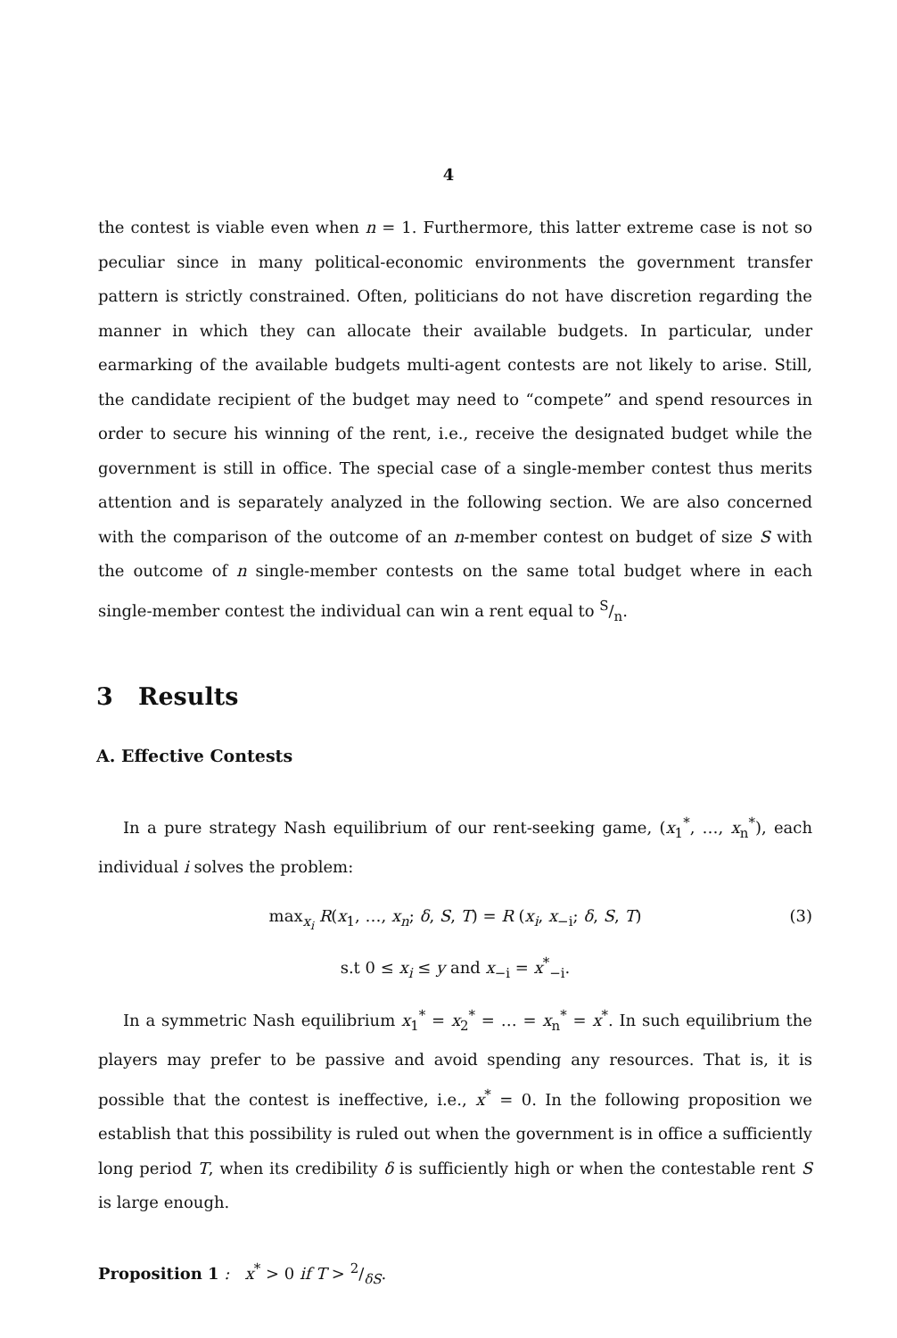4
the contest is viable even when n = 1. Furthermore, this latter extreme case is not so peculiar since in many political-economic environments the government transfer pattern is strictly constrained. Often, politicians do not have discretion regarding the manner in which they can allocate their available budgets. In particular, under earmarking of the available budgets multi-agent contests are not likely to arise. Still, the candidate recipient of the budget may need to “compete” and spend resources in order to secure his winning of the rent, i.e., receive the designated budget while the government is still in office. The special case of a single-member contest thus merits attention and is separately analyzed in the following section. We are also concerned with the comparison of the outcome of an n-member contest on budget of size S with the outcome of n single-member contests on the same total budget where in each single-member contest the individual can win a rent equal to S/n.
3 Results
A. Effective Contests
In a pure strategy Nash equilibrium of our rent-seeking game, (x<sub>1</sub><sup>*</sup>, …, x<sub>n</sub><sup>*</sup>), each individual i solves the problem:
max<sub>x<sub>i</sub></sub> R(x<sub>1</sub>, …, x<sub>n</sub>; δ, S, T) = R (x<sub>i</sub>, x<sub>−i</sub>; δ, S, T) (3)
s.t 0 ≤ x<sub>i</sub> ≤ y and x<sub>−i</sub> = x<sup>*</sup><sub>−i</sub>.
In a symmetric Nash equilibrium x<sub>1</sub><sup>*</sup> = x<sub>2</sub><sup>*</sup> = … = x<sub>n</sub><sup>*</sup> = x<sup>*</sup>. In such equilibrium the players may prefer to be passive and avoid spending any resources. That is, it is possible that the contest is ineffective, i.e., x<sup>*</sup> = 0. In the following proposition we establish that this possibility is ruled out when the government is in office a sufficiently long period T, when its credibility δ is sufficiently high or when the contestable rent S is large enough.
Proposition 1 : x<sup>*</sup> > 0 if T > 2/δS.